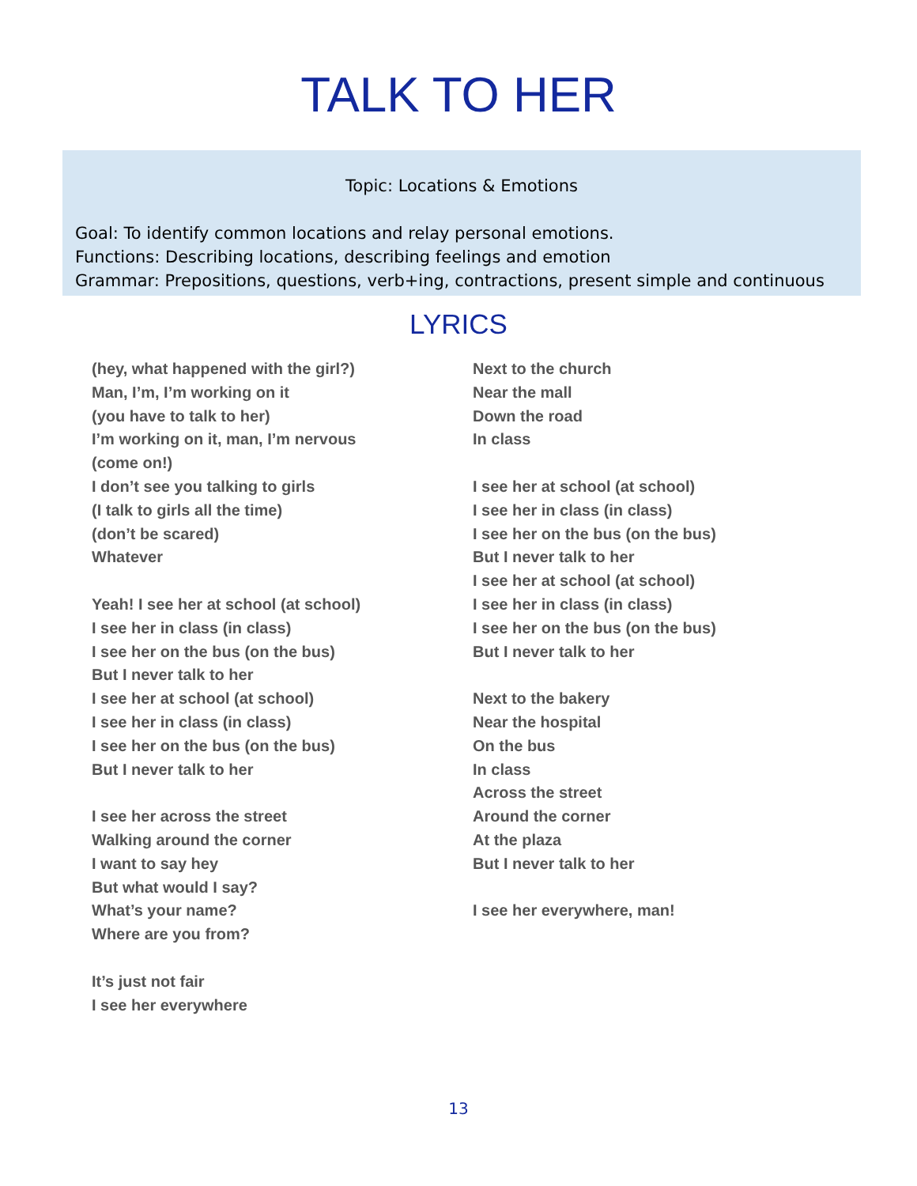TALK TO HER
Topic: Locations & Emotions
Goal: To identify common locations and relay personal emotions.
Functions: Describing locations, describing feelings and emotion
Grammar: Prepositions, questions, verb+ing, contractions, present simple and continuous
LYRICS
(hey, what happened with the girl?)
Man, I’m, I’m working on it
(you have to talk to her)
I’m working on it, man, I’m nervous
(come on!)
I don’t see you talking to girls
(I talk to girls all the time)
(don’t be scared)
Whatever
Yeah! I see her at school (at school)
I see her in class (in class)
I see her on the bus (on the bus)
But I never talk to her
I see her at school (at school)
I see her in class (in class)
I see her on the bus (on the bus)
But I never talk to her
I see her across the street
Walking around the corner
I want to say hey
But what would I say?
What’s your name?
Where are you from?
It’s just not fair
I see her everywhere
Next to the church
Near the mall
Down the road
In class
I see her at school (at school)
I see her in class (in class)
I see her on the bus (on the bus)
But I never talk to her
I see her at school (at school)
I see her in class (in class)
I see her on the bus (on the bus)
But I never talk to her
Next to the bakery
Near the hospital
On the bus
In class
Across the street
Around the corner
At the plaza
But I never talk to her
I see her everywhere, man!
13